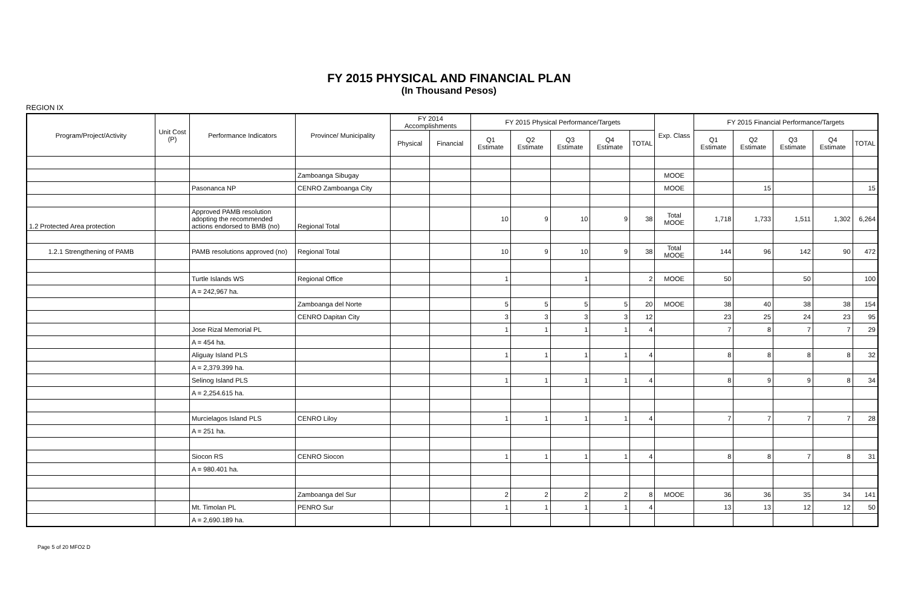FY 2015 PHYSICAL AND FINANCIAL PLAN
(In Thousand Pesos)
REGION IX
| Program/Project/Activity | Unit Cost (P) | Performance Indicators | Province/ Municipality | FY 2014 Accomplishments | | FY 2015 Physical Performance/Targets | | | | | Exp. Class | FY 2015 Financial Performance/Targets | | | | |
| --- | --- | --- | --- | --- | --- | --- | --- | --- | --- | --- | --- | --- | --- | --- | --- | --- |
| | | | | Physical | Financial | Q1 Estimate | Q2 Estimate | Q3 Estimate | Q4 Estimate | TOTAL | | Q1 Estimate | Q2 Estimate | Q3 Estimate | Q4 Estimate | TOTAL |
| | | | Zamboanga Sibugay | | | | | | | | MOOE | | | | | |
| | | Pasonanca NP | CENRO Zamboanga City | | | | | | | | MOOE | | 15 | | | 15 |
| 1.2 Protected Area protection | | Approved PAMB resolution adopting the recommended actions endorsed to BMB (no) | Regional Total | | | 10 | 9 | 10 | 9 | 38 | Total MOOE | 1,718 | 1,733 | 1,511 | 1,302 | 6,264 |
| 1.2.1 Strengthening of PAMB | | PAMB resolutions approved (no) | Regional Total | | | 10 | 9 | 10 | 9 | 38 | Total MOOE | 144 | 96 | 142 | 90 | 472 |
| | | Turtle Islands WS | Regional Office | | | 1 | | 1 | | 2 | MOOE | 50 | | 50 | | 100 |
| | | A = 242,967 ha. | | | | | | | | | | | | | | |
| | | | Zamboanga del Norte | | | 5 | 5 | 5 | 5 | 20 | MOOE | 38 | 40 | 38 | 38 | 154 |
| | | | CENRO Dapitan City | | | 3 | 3 | 3 | 3 | 12 | | 23 | 25 | 24 | 23 | 95 |
| | | Jose Rizal Memorial PL | | | | 1 | 1 | 1 | 1 | 4 | | 7 | 8 | 7 | 7 | 29 |
| | | A = 454 ha. | | | | | | | | | | | | | | |
| | | Aliguay Island PLS | | | | 1 | 1 | 1 | 1 | 4 | | 8 | 8 | 8 | 8 | 32 |
| | | A = 2,379.399 ha. | | | | | | | | | | | | | | |
| | | Selinog Island PLS | | | | 1 | 1 | 1 | 1 | 4 | | 8 | 9 | 9 | 8 | 34 |
| | | A = 2,254.615 ha. | | | | | | | | | | | | | | |
| | | Murcielagos Island PLS | CENRO Liloy | | | 1 | 1 | 1 | 1 | 4 | | 7 | 7 | 7 | 7 | 28 |
| | | A = 251 ha. | | | | | | | | | | | | | | |
| | | Siocon RS | CENRO Siocon | | | 1 | 1 | 1 | 1 | 4 | | 8 | 8 | 7 | 8 | 31 |
| | | A = 980.401 ha. | | | | | | | | | | | | | | |
| | | | Zamboanga del Sur | | | 2 | 2 | 2 | 2 | 8 | MOOE | 36 | 36 | 35 | 34 | 141 |
| | | Mt. Timolan PL | PENRO Sur | | | 1 | 1 | 1 | 1 | 4 | | 13 | 13 | 12 | 12 | 50 |
| | | A = 2,690.189 ha. | | | | | | | | | | | | | | |
Page 5 of 20 MFO2 D